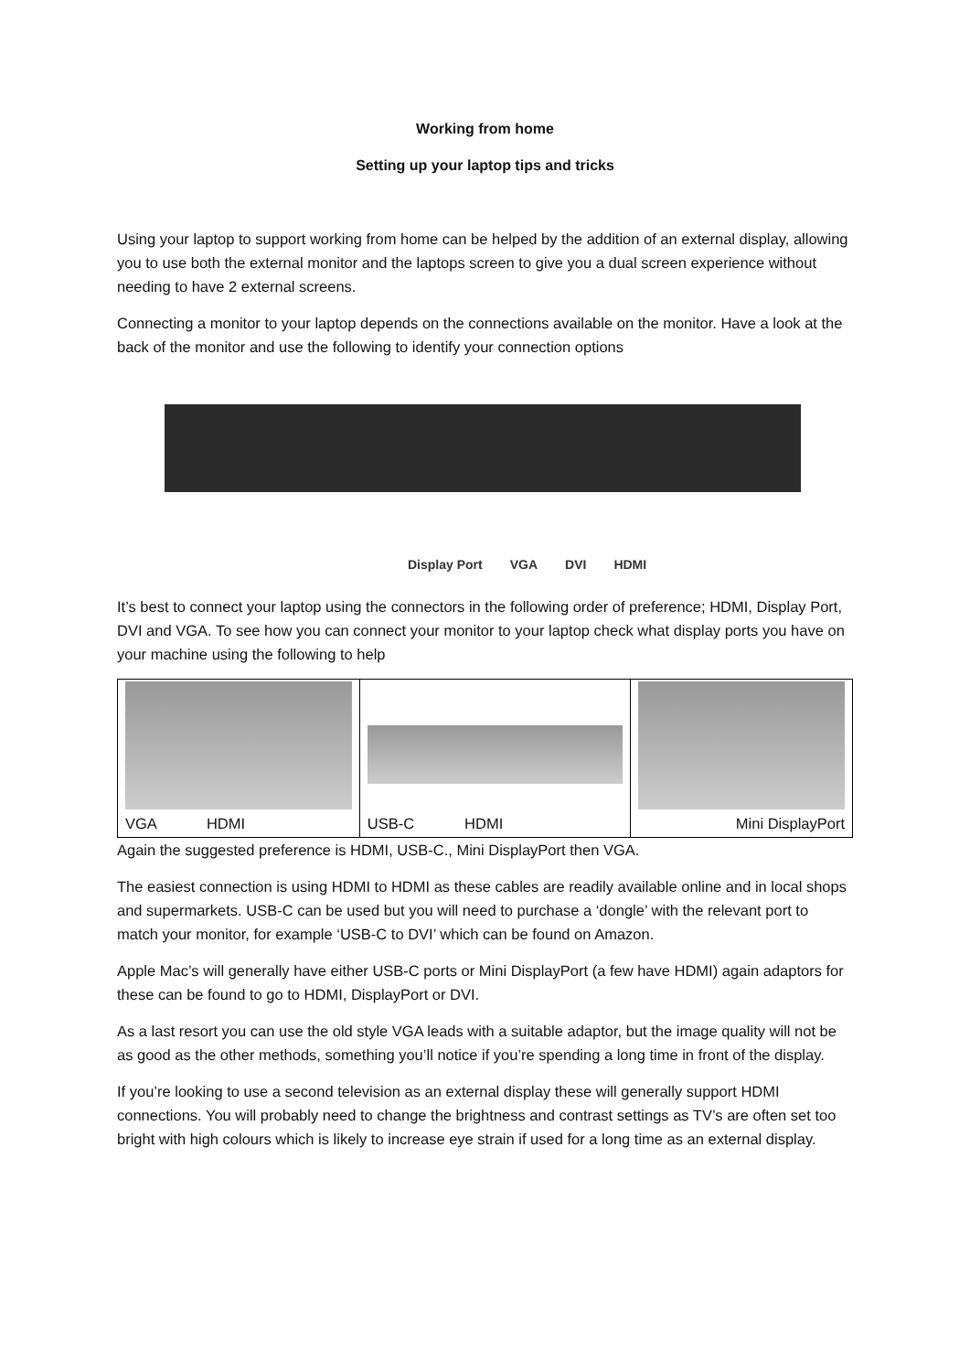Working from home
Setting up your laptop tips and tricks
Using your laptop to support working from home can be helped by the addition of an external display, allowing you to use both the external monitor and the laptops screen to give you a dual screen experience without needing to have 2 external screens.
Connecting a monitor to your laptop depends on the connections available on the monitor. Have a look at the back of the monitor and use the following to identify your connection options
Display Port VGA DVI HDMI
It’s best to connect your laptop using the connectors in the following order of preference; HDMI, Display Port, DVI and VGA. To see how you can connect your monitor to your laptop check what display ports you have on your machine using the following to help
| VGA HDMI | USB-C HDMI | Mini DisplayPort |
Again the suggested preference is HDMI, USB-C., Mini DisplayPort then VGA.
The easiest connection is using HDMI to HDMI as these cables are readily available online and in local shops and supermarkets. USB-C can be used but you will need to purchase a ‘dongle’ with the relevant port to match your monitor, for example ‘USB-C to DVI’ which can be found on Amazon.
Apple Mac’s will generally have either USB-C ports or Mini DisplayPort (a few have HDMI) again adaptors for these can be found to go to HDMI, DisplayPort or DVI.
As a last resort you can use the old style VGA leads with a suitable adaptor, but the image quality will not be as good as the other methods, something you’ll notice if you’re spending a long time in front of the display.
If you’re looking to use a second television as an external display these will generally support HDMI connections. You will probably need to change the brightness and contrast settings as TV’s are often set too bright with high colours which is likely to increase eye strain if used for a long time as an external display.